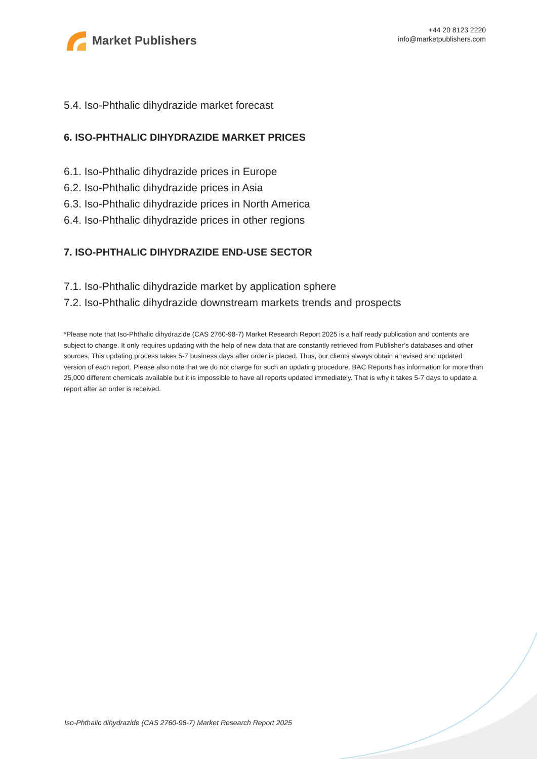Market Publishers
+44 20 8123 2220
info@marketpublishers.com
5.4. Iso-Phthalic dihydrazide market forecast
6. ISO-PHTHALIC DIHYDRAZIDE MARKET PRICES
6.1. Iso-Phthalic dihydrazide prices in Europe
6.2. Iso-Phthalic dihydrazide prices in Asia
6.3. Iso-Phthalic dihydrazide prices in North America
6.4. Iso-Phthalic dihydrazide prices in other regions
7. ISO-PHTHALIC DIHYDRAZIDE END-USE SECTOR
7.1. Iso-Phthalic dihydrazide market by application sphere
7.2. Iso-Phthalic dihydrazide downstream markets trends and prospects
*Please note that Iso-Phthalic dihydrazide (CAS 2760-98-7) Market Research Report 2025 is a half ready publication and contents are subject to change. It only requires updating with the help of new data that are constantly retrieved from Publisher’s databases and other sources. This updating process takes 5-7 business days after order is placed. Thus, our clients always obtain a revised and updated version of each report. Please also note that we do not charge for such an updating procedure. BAC Reports has information for more than 25,000 different chemicals available but it is impossible to have all reports updated immediately. That is why it takes 5-7 days to update a report after an order is received.
Iso-Phthalic dihydrazide (CAS 2760-98-7) Market Research Report 2025